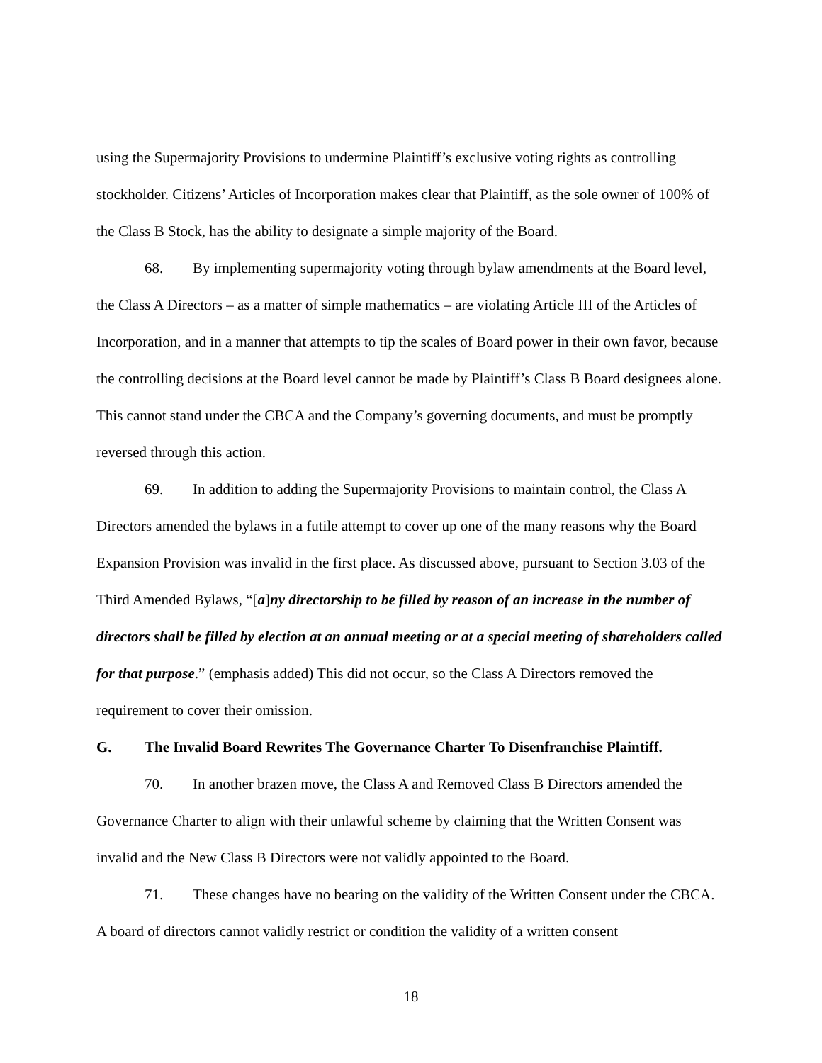using the Supermajority Provisions to undermine Plaintiff’s exclusive voting rights as controlling stockholder. Citizens’ Articles of Incorporation makes clear that Plaintiff, as the sole owner of 100% of the Class B Stock, has the ability to designate a simple majority of the Board.
68. By implementing supermajority voting through bylaw amendments at the Board level, the Class A Directors – as a matter of simple mathematics – are violating Article III of the Articles of Incorporation, and in a manner that attempts to tip the scales of Board power in their own favor, because the controlling decisions at the Board level cannot be made by Plaintiff’s Class B Board designees alone. This cannot stand under the CBCA and the Company’s governing documents, and must be promptly reversed through this action.
69. In addition to adding the Supermajority Provisions to maintain control, the Class A Directors amended the bylaws in a futile attempt to cover up one of the many reasons why the Board Expansion Provision was invalid in the first place. As discussed above, pursuant to Section 3.03 of the Third Amended Bylaws, “[a]ny directorship to be filled by reason of an increase in the number of directors shall be filled by election at an annual meeting or at a special meeting of shareholders called for that purpose.” (emphasis added) This did not occur, so the Class A Directors removed the requirement to cover their omission.
G. The Invalid Board Rewrites The Governance Charter To Disenfranchise Plaintiff.
70. In another brazen move, the Class A and Removed Class B Directors amended the Governance Charter to align with their unlawful scheme by claiming that the Written Consent was invalid and the New Class B Directors were not validly appointed to the Board.
71. These changes have no bearing on the validity of the Written Consent under the CBCA. A board of directors cannot validly restrict or condition the validity of a written consent
18